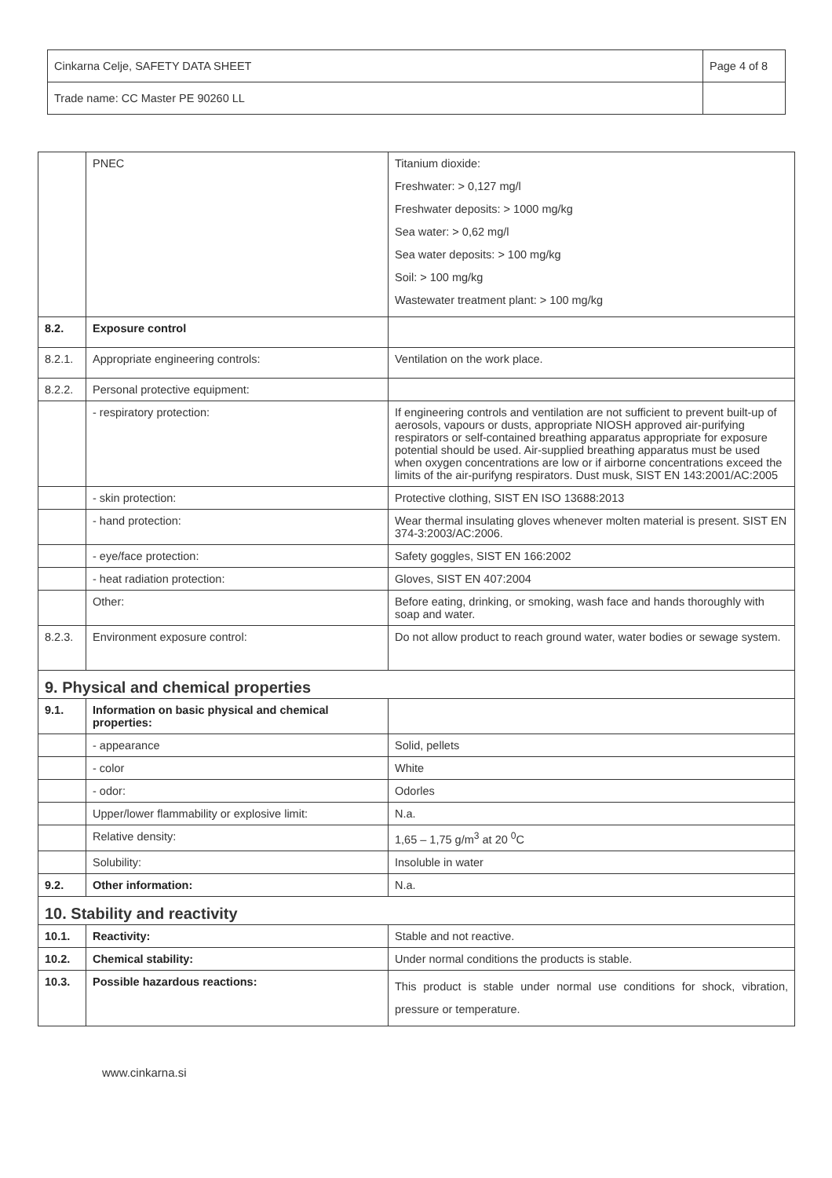| Cinkarna Celje, SAFETY DATA SHEET | Page 4 of 8 |
| Trade name: CC Master PE 90260 LL | |
| | PNEC | Titanium dioxide: Freshwater: > 0,127 mg/l Freshwater deposits: > 1000 mg/kg Sea water: > 0,62 mg/l Sea water deposits: > 100 mg/kg Soil: > 100 mg/kg Wastewater treatment plant: > 100 mg/kg |
| 8.2. | Exposure control | |
| 8.2.1. | Appropriate engineering controls: | Ventilation on the work place. |
| 8.2.2. | Personal protective equipment: | |
| | - respiratory protection: | If engineering controls and ventilation are not sufficient to prevent built-up of aerosols, vapours or dusts, appropriate NIOSH approved air-purifying respirators or self-contained breathing apparatus appropriate for exposure potential should be used. Air-supplied breathing apparatus must be used when oxygen concentrations are low or if airborne concentrations exceed the limits of the air-purifyng respirators. Dust musk, SIST EN 143:2001/AC:2005 |
| | - skin protection: | Protective clothing, SIST EN ISO 13688:2013 |
| | - hand protection: | Wear thermal insulating gloves whenever molten material is present. SIST EN 374-3:2003/AC:2006. |
| | - eye/face protection: | Safety goggles, SIST EN 166:2002 |
| | - heat radiation protection: | Gloves, SIST EN 407:2004 |
| | Other: | Before eating, drinking, or smoking, wash face and hands thoroughly with soap and water. |
| 8.2.3. | Environment exposure control: | Do not allow product to reach ground water, water bodies or sewage system. |
| 9. Physical and chemical properties | | |
| 9.1. | Information on basic physical and chemical properties: | |
| | - appearance | Solid, pellets |
| | - color | White |
| | - odor: | Odorles |
| | Upper/lower flammability or explosive limit: | N.a. |
| | Relative density: | 1,65 – 1,75 g/m<sup>3</sup> at 20 <sup>0</sup>C |
| | Solubility: | Insoluble in water |
| 9.2. | Other information: | N.a. |
| 10. Stability and reactivity | | |
| 10.1. | Reactivity: | Stable and not reactive. |
| 10.2. | Chemical stability: | Under normal conditions the products is stable. |
| 10.3. | Possible hazardous reactions: | This product is stable under normal use conditions for shock, vibration, pressure or temperature. |
www.cinkarna.si